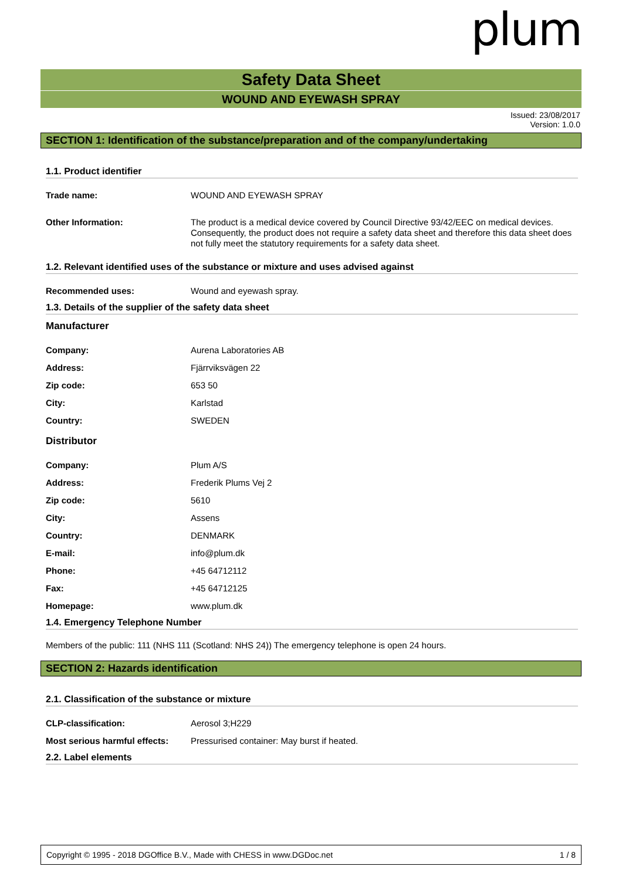plum
Safety Data Sheet
WOUND AND EYEWASH SPRAY
Issued: 23/08/2017
Version: 1.0.0
SECTION 1: Identification of the substance/preparation and of the company/undertaking
1.1. Product identifier
| Trade name: | WOUND AND EYEWASH SPRAY |
| Other Information: | The product is a medical device covered by Council Directive 93/42/EEC on medical devices. Consequently, the product does not require a safety data sheet and therefore this data sheet does not fully meet the statutory requirements for a safety data sheet. |
1.2. Relevant identified uses of the substance or mixture and uses advised against
| Recommended uses: | Wound and eyewash spray. |
1.3. Details of the supplier of the safety data sheet
Manufacturer
| Company: | Aurena Laboratories AB |
| Address: | Fjärrviksvägen 22 |
| Zip code: | 653 50 |
| City: | Karlstad |
| Country: | SWEDEN |
Distributor
| Company: | Plum A/S |
| Address: | Frederik Plums Vej 2 |
| Zip code: | 5610 |
| City: | Assens |
| Country: | DENMARK |
| E-mail: | info@plum.dk |
| Phone: | +45 64712112 |
| Fax: | +45 64712125 |
| Homepage: | www.plum.dk |
1.4. Emergency Telephone Number
Members of the public: 111 (NHS 111 (Scotland: NHS 24)) The emergency telephone is open 24 hours.
SECTION 2: Hazards identification
2.1. Classification of the substance or mixture
| CLP-classification: | Aerosol 3;H229 |
| Most serious harmful effects: | Pressurised container: May burst if heated. |
2.2. Label elements
Copyright © 1995 - 2018 DGOffice B.V., Made with CHESS in www.DGDoc.net 1 / 8